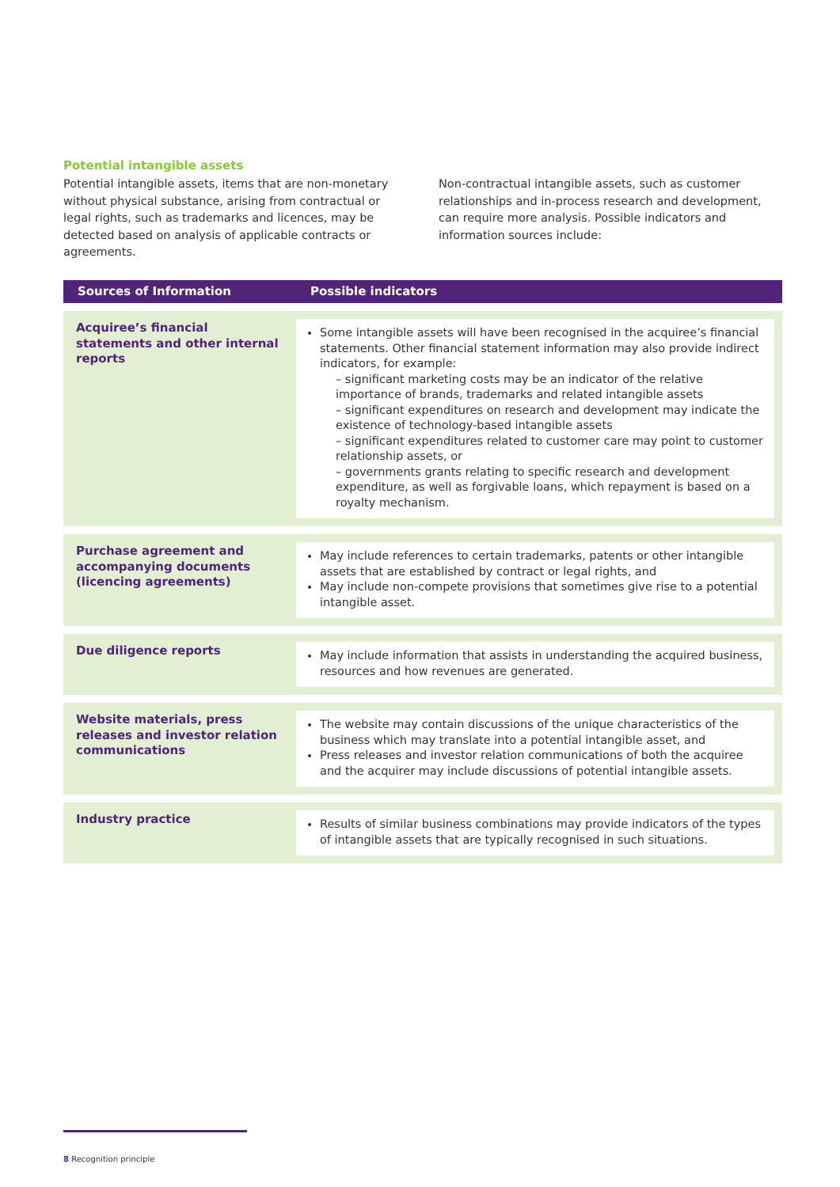Potential intangible assets
Potential intangible assets, items that are non-monetary without physical substance, arising from contractual or legal rights, such as trademarks and licences, may be detected based on analysis of applicable contracts or agreements.
Non-contractual intangible assets, such as customer relationships and in-process research and development, can require more analysis. Possible indicators and information sources include:
| Sources of Information | Possible indicators |
| --- | --- |
| Acquiree’s financial statements and other internal reports | Some intangible assets will have been recognised in the acquiree’s financial statements. Other financial statement information may also provide indirect indicators, for example: – significant marketing costs may be an indicator of the relative importance of brands, trademarks and related intangible assets – significant expenditures on research and development may indicate the existence of technology-based intangible assets – significant expenditures related to customer care may point to customer relationship assets, or – governments grants relating to specific research and development expenditure, as well as forgivable loans, which repayment is based on a royalty mechanism. |
| Purchase agreement and accompanying documents (licencing agreements) | May include references to certain trademarks, patents or other intangible assets that are established by contract or legal rights, and May include non-compete provisions that sometimes give rise to a potential intangible asset. |
| Due diligence reports | May include information that assists in understanding the acquired business, resources and how revenues are generated. |
| Website materials, press releases and investor relation communications | The website may contain discussions of the unique characteristics of the business which may translate into a potential intangible asset, and Press releases and investor relation communications of both the acquiree and the acquirer may include discussions of potential intangible assets. |
| Industry practice | Results of similar business combinations may provide indicators of the types of intangible assets that are typically recognised in such situations. |
8 Recognition principle